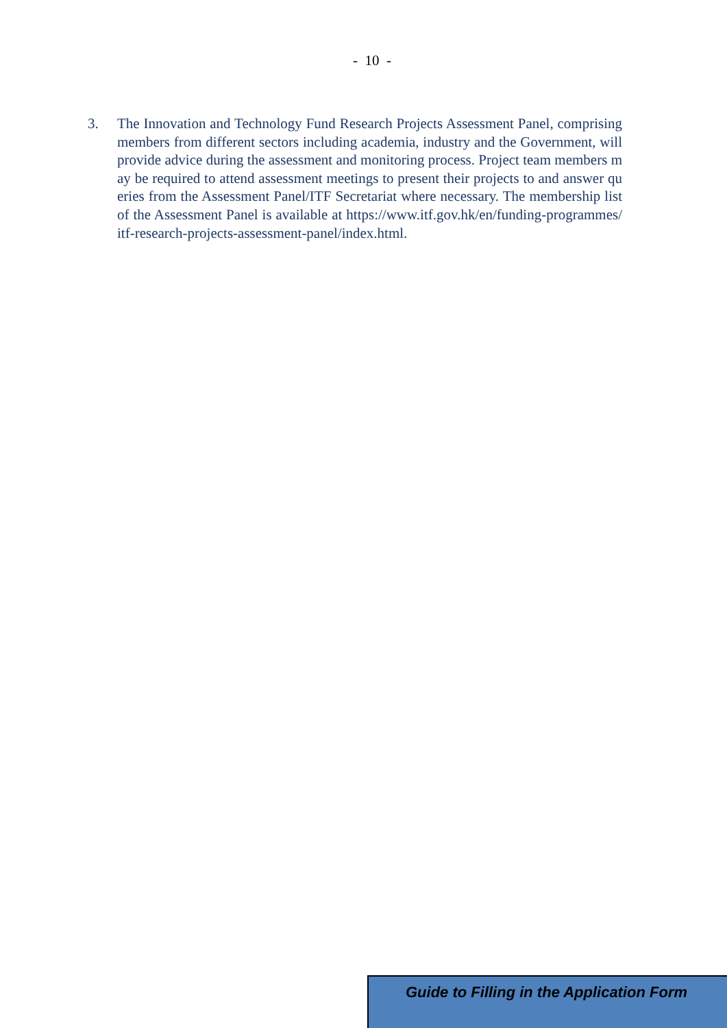- 10 -
3. The Innovation and Technology Fund Research Projects Assessment Panel, comprising members from different sectors including academia, industry and the Government, will provide advice during the assessment and monitoring process. Project team members may be required to attend assessment meetings to present their projects to and answer queries from the Assessment Panel/ITF Secretariat where necessary. The membership list of the Assessment Panel is available at https://www.itf.gov.hk/en/funding-programmes/itf-research-projects-assessment-panel/index.html.
Guide to Filling in the Application Form